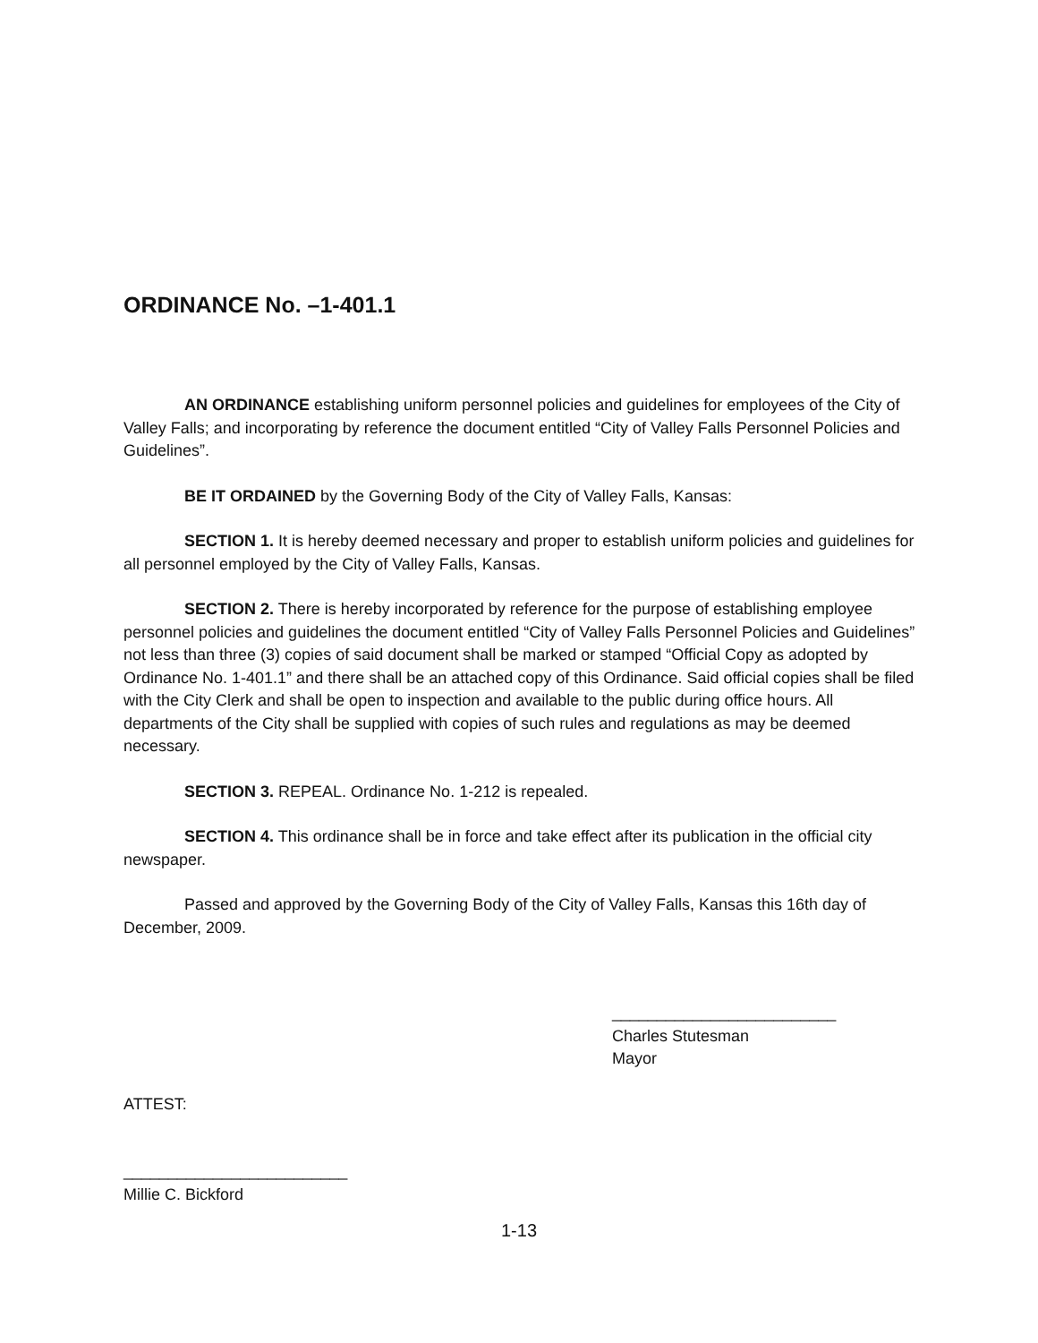ORDINANCE No. –1-401.1
AN ORDINANCE establishing uniform personnel policies and guidelines for employees of the City of Valley Falls; and incorporating by reference the document entitled “City of Valley Falls Personnel Policies and Guidelines”.
BE IT ORDAINED by the Governing Body of the City of Valley Falls, Kansas:
SECTION 1. It is hereby deemed necessary and proper to establish uniform policies and guidelines for all personnel employed by the City of Valley Falls, Kansas.
SECTION 2. There is hereby incorporated by reference for the purpose of establishing employee personnel policies and guidelines the document entitled “City of Valley Falls Personnel Policies and Guidelines” not less than three (3) copies of said document shall be marked or stamped “Official Copy as adopted by Ordinance No. 1-401.1” and there shall be an attached copy of this Ordinance. Said official copies shall be filed with the City Clerk and shall be open to inspection and available to the public during office hours. All departments of the City shall be supplied with copies of such rules and regulations as may be deemed necessary.
SECTION 3. REPEAL. Ordinance No. 1-212 is repealed.
SECTION 4. This ordinance shall be in force and take effect after its publication in the official city newspaper.
Passed and approved by the Governing Body of the City of Valley Falls, Kansas this 16th day of December, 2009.
_________________________
Charles Stutesman
Mayor
ATTEST:
_________________________
Millie C. Bickford
1-13